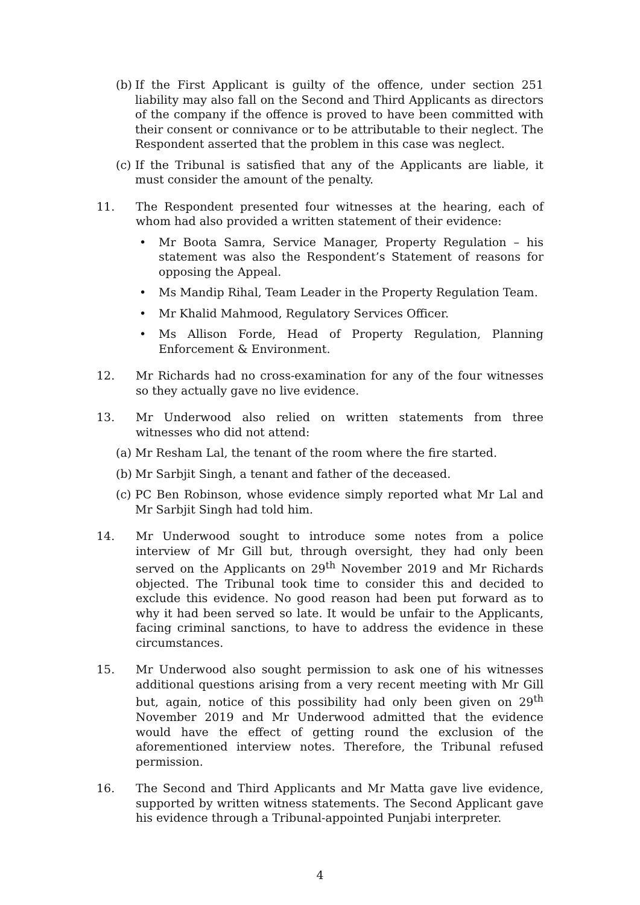(b)
If the First Applicant is guilty of the offence, under section 251 liability may also fall on the Second and Third Applicants as directors of the company if the offence is proved to have been committed with their consent or connivance or to be attributable to their neglect. The Respondent asserted that the problem in this case was neglect.
(c)
If the Tribunal is satisfied that any of the Applicants are liable, it must consider the amount of the penalty.
11. The Respondent presented four witnesses at the hearing, each of whom had also provided a written statement of their evidence:
• Mr Boota Samra, Service Manager, Property Regulation – his statement was also the Respondent’s Statement of reasons for opposing the Appeal.
• Ms Mandip Rihal, Team Leader in the Property Regulation Team.
• Mr Khalid Mahmood, Regulatory Services Officer.
• Ms Allison Forde, Head of Property Regulation, Planning Enforcement & Environment.
12. Mr Richards had no cross-examination for any of the four witnesses so they actually gave no live evidence.
13. Mr Underwood also relied on written statements from three witnesses who did not attend:
(a)
Mr Resham Lal, the tenant of the room where the fire started.
(b)
Mr Sarbjit Singh, a tenant and father of the deceased.
(c)
PC Ben Robinson, whose evidence simply reported what Mr Lal and Mr Sarbjit Singh had told him.
14. Mr Underwood sought to introduce some notes from a police interview of Mr Gill but, through oversight, they had only been served on the Applicants on 29<sup>th</sup> November 2019 and Mr Richards objected. The Tribunal took time to consider this and decided to exclude this evidence. No good reason had been put forward as to why it had been served so late. It would be unfair to the Applicants, facing criminal sanctions, to have to address the evidence in these circumstances.
15. Mr Underwood also sought permission to ask one of his witnesses additional questions arising from a very recent meeting with Mr Gill but, again, notice of this possibility had only been given on 29<sup>th</sup> November 2019 and Mr Underwood admitted that the evidence would have the effect of getting round the exclusion of the aforementioned interview notes. Therefore, the Tribunal refused permission.
16. The Second and Third Applicants and Mr Matta gave live evidence, supported by written witness statements. The Second Applicant gave his evidence through a Tribunal-appointed Punjabi interpreter.
4